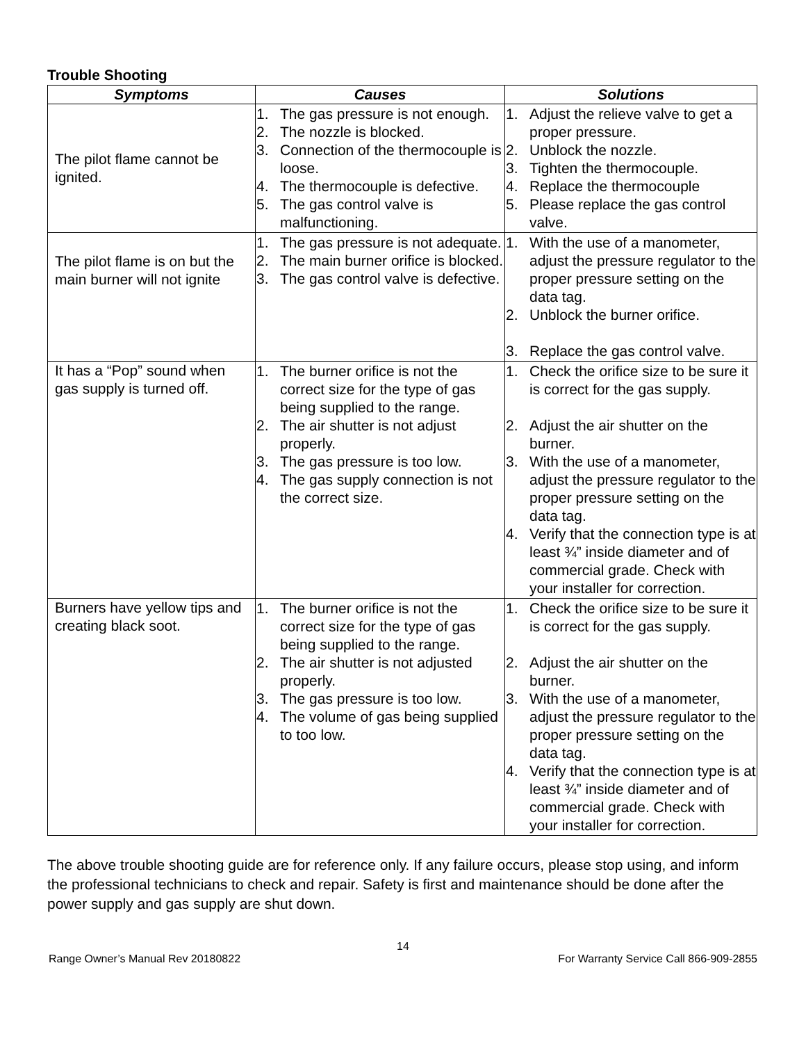Trouble Shooting
| Symptoms | Causes | Solutions |
| --- | --- | --- |
| The pilot flame cannot be ignited. | 1. The gas pressure is not enough. 2. The nozzle is blocked. 3. Connection of the thermocouple is loose. 4. The thermocouple is defective. 5. The gas control valve is malfunctioning. | 1. Adjust the relieve valve to get a proper pressure. 2. Unblock the nozzle. 3. Tighten the thermocouple. 4. Replace the thermocouple 5. Please replace the gas control valve. |
| The pilot flame is on but the main burner will not ignite | 1. The gas pressure is not adequate. 2. The main burner orifice is blocked. 3. The gas control valve is defective. | 1. With the use of a manometer, adjust the pressure regulator to the proper pressure setting on the data tag. 2. Unblock the burner orifice. 3. Replace the gas control valve. |
| It has a “Pop” sound when gas supply is turned off. | 1. The burner orifice is not the correct size for the type of gas being supplied to the range. 2. The air shutter is not adjust properly. 3. The gas pressure is too low. 4. The gas supply connection is not the correct size. | 1. Check the orifice size to be sure it is correct for the gas supply. 2. Adjust the air shutter on the burner. 3. With the use of a manometer, adjust the pressure regulator to the proper pressure setting on the data tag. 4. Verify that the connection type is at least ¾” inside diameter and of commercial grade. Check with your installer for correction. |
| Burners have yellow tips and creating black soot. | 1. The burner orifice is not the correct size for the type of gas being supplied to the range. 2. The air shutter is not adjusted properly. 3. The gas pressure is too low. 4. The volume of gas being supplied to too low. | 1. Check the orifice size to be sure it is correct for the gas supply. 2. Adjust the air shutter on the burner. 3. With the use of a manometer, adjust the pressure regulator to the proper pressure setting on the data tag. 4. Verify that the connection type is at least ¾” inside diameter and of commercial grade. Check with your installer for correction. |
The above trouble shooting guide are for reference only. If any failure occurs, please stop using, and inform the professional technicians to check and repair. Safety is first and maintenance should be done after the power supply and gas supply are shut down.
14
Range Owner’s Manual Rev 20180822 For Warranty Service Call 866-909-2855